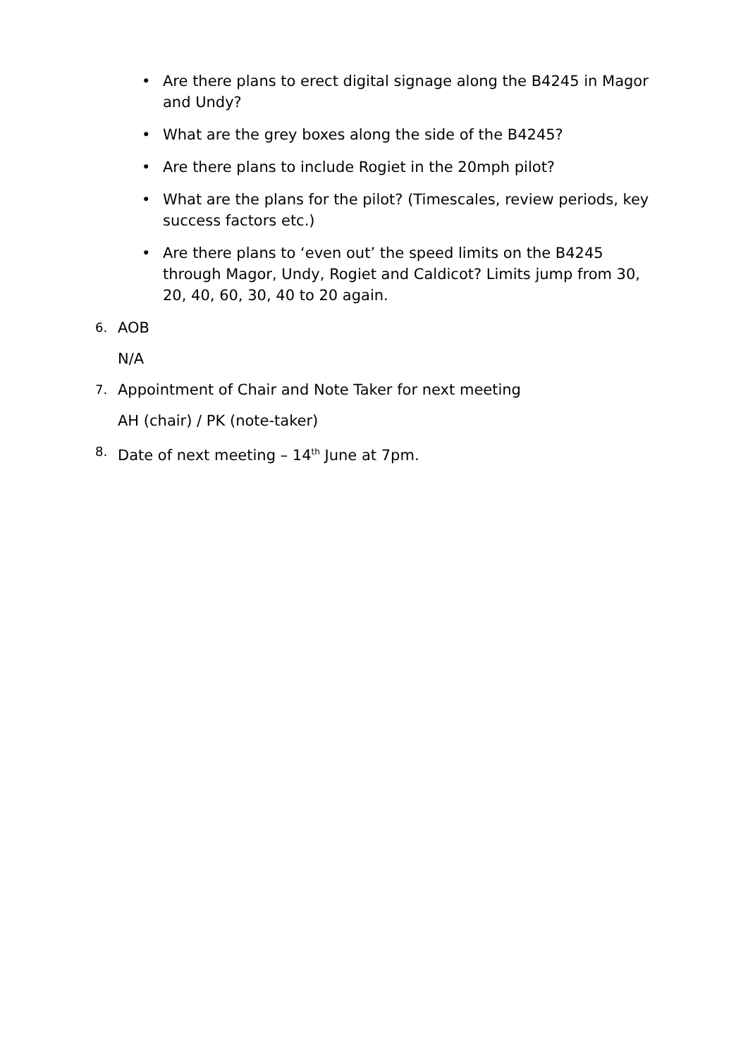• Are there plans to erect digital signage along the B4245 in Magor and Undy?
• What are the grey boxes along the side of the B4245?
• Are there plans to include Rogiet in the 20mph pilot?
• What are the plans for the pilot? (Timescales, review periods, key success factors etc.)
• Are there plans to ‘even out’ the speed limits on the B4245 through Magor, Undy, Rogiet and Caldicot? Limits jump from 30, 20, 40, 60, 30, 40 to 20 again.
6. AOB
N/A
7. Appointment of Chair and Note Taker for next meeting
AH (chair) / PK (note-taker)
8. Date of next meeting – 14<sup>th</sup> June at 7pm.